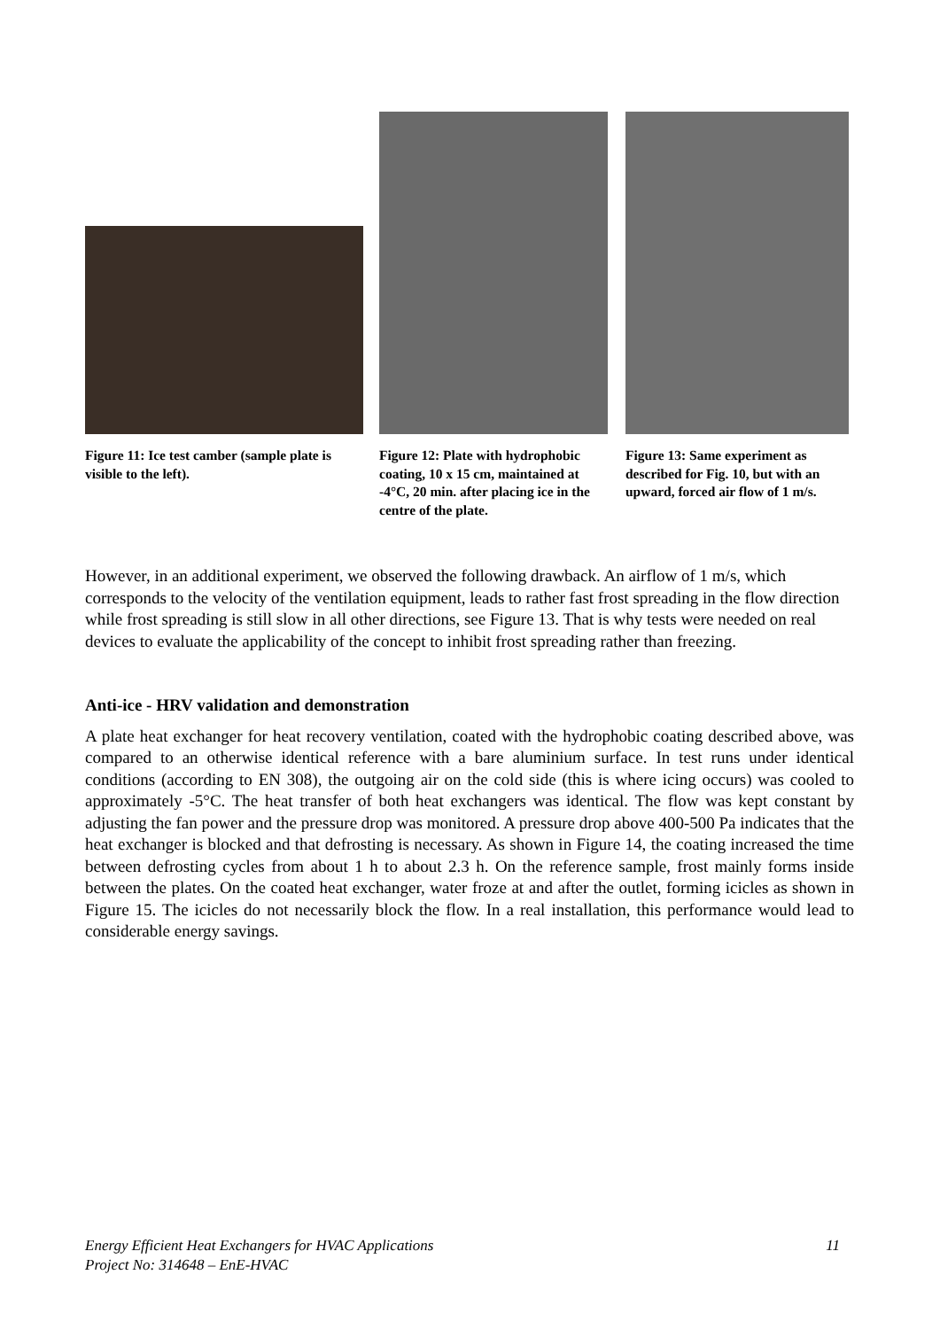Figure 11: Ice test camber (sample plate is visible to the left).
Figure 12: Plate with hydrophobic coating, 10 x 15 cm, maintained at -4°C, 20 min. after placing ice in the centre of the plate.
Figure 13: Same experiment as described for Fig. 10, but with an upward, forced air flow of 1 m/s.
However, in an additional experiment, we observed the following drawback. An airflow of 1 m/s, which corresponds to the velocity of the ventilation equipment, leads to rather fast frost spreading in the flow direction while frost spreading is still slow in all other directions, see Figure 13. That is why tests were needed on real devices to evaluate the applicability of the concept to inhibit frost spreading rather than freezing.
Anti-ice - HRV validation and demonstration
A plate heat exchanger for heat recovery ventilation, coated with the hydrophobic coating described above, was compared to an otherwise identical reference with a bare aluminium surface. In test runs under identical conditions (according to EN 308), the outgoing air on the cold side (this is where icing occurs) was cooled to approximately -5°C. The heat transfer of both heat exchangers was identical. The flow was kept constant by adjusting the fan power and the pressure drop was monitored. A pressure drop above 400-500 Pa indicates that the heat exchanger is blocked and that defrosting is necessary. As shown in Figure 14, the coating increased the time between defrosting cycles from about 1 h to about 2.3 h. On the reference sample, frost mainly forms inside between the plates. On the coated heat exchanger, water froze at and after the outlet, forming icicles as shown in Figure 15. The icicles do not necessarily block the flow. In a real installation, this performance would lead to considerable energy savings.
11 Energy Efficient Heat Exchangers for HVAC Applications
Project No: 314648 – EnE-HVAC